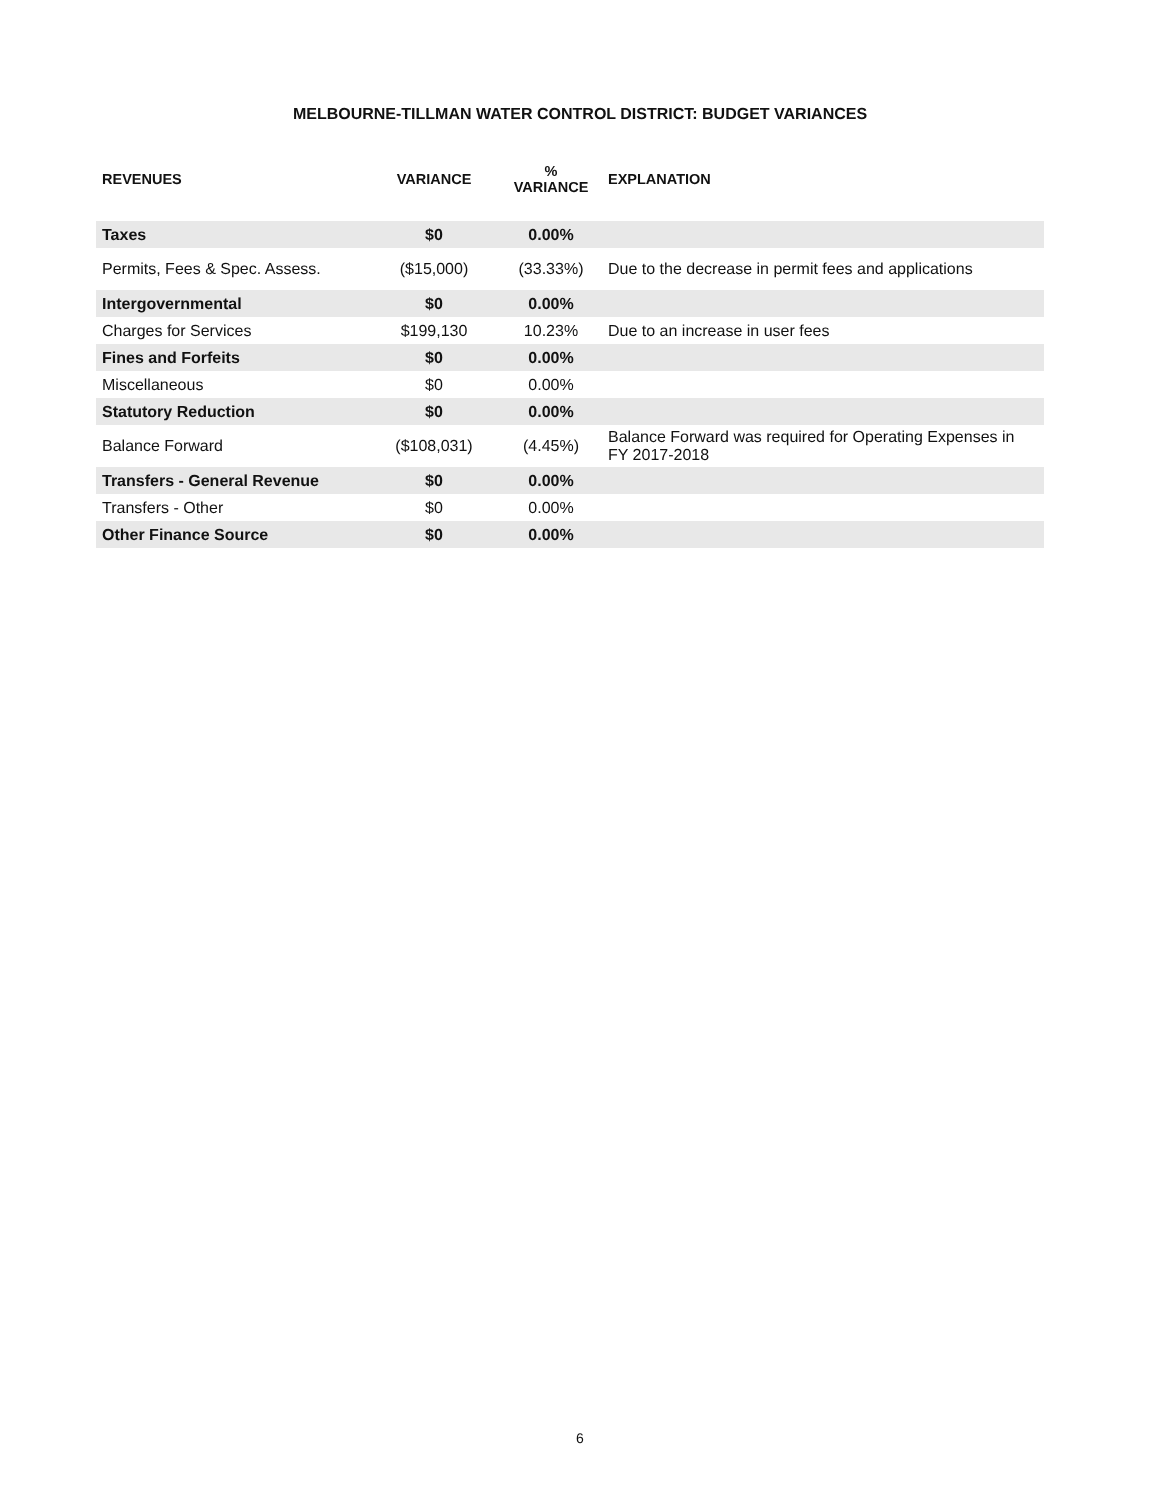MELBOURNE-TILLMAN WATER CONTROL DISTRICT: BUDGET VARIANCES
| REVENUES | VARIANCE | % VARIANCE | EXPLANATION |
| --- | --- | --- | --- |
| Taxes | $0 | 0.00% | |
| Permits, Fees & Spec. Assess. | ($15,000) | (33.33%) | Due to the decrease in permit fees and applications |
| Intergovernmental | $0 | 0.00% | |
| Charges for Services | $199,130 | 10.23% | Due to an increase in user fees |
| Fines and Forfeits | $0 | 0.00% | |
| Miscellaneous | $0 | 0.00% | |
| Statutory Reduction | $0 | 0.00% | |
| Balance Forward | ($108,031) | (4.45%) | Balance Forward was required for Operating Expenses in FY 2017-2018 |
| Transfers - General Revenue | $0 | 0.00% | |
| Transfers - Other | $0 | 0.00% | |
| Other Finance Source | $0 | 0.00% | |
6